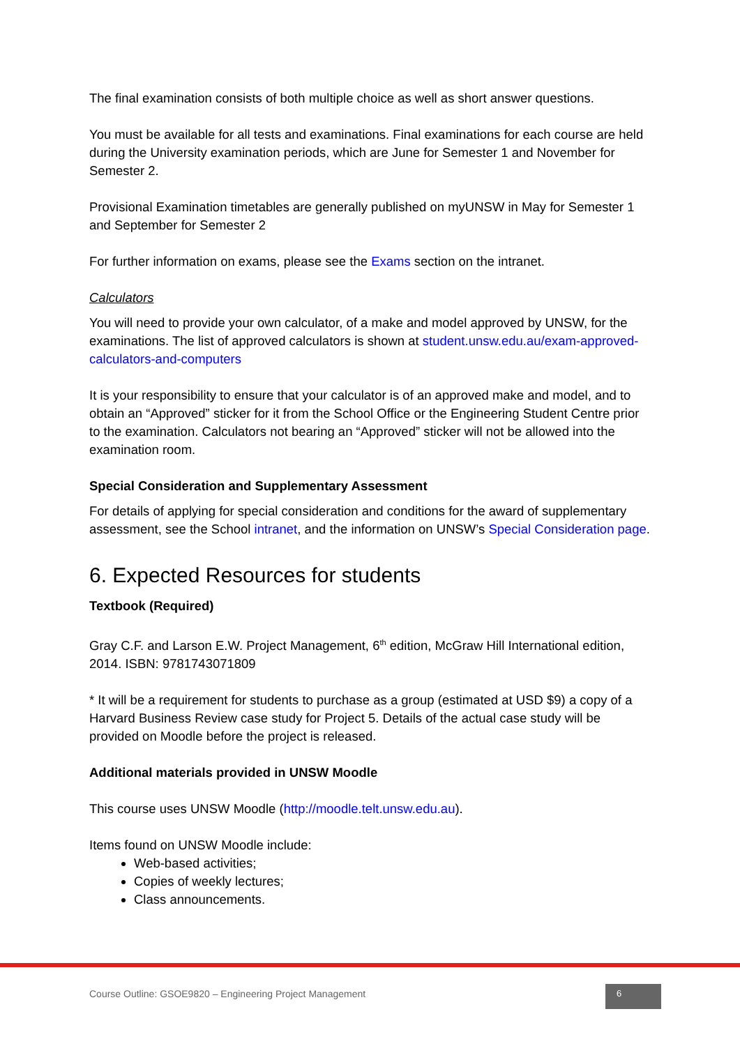The final examination consists of both multiple choice as well as short answer questions.
You must be available for all tests and examinations. Final examinations for each course are held during the University examination periods, which are June for Semester 1 and November for Semester 2.
Provisional Examination timetables are generally published on myUNSW in May for Semester 1 and September for Semester 2
For further information on exams, please see the Exams section on the intranet.
Calculators
You will need to provide your own calculator, of a make and model approved by UNSW, for the examinations. The list of approved calculators is shown at student.unsw.edu.au/exam-approved-calculators-and-computers
It is your responsibility to ensure that your calculator is of an approved make and model, and to obtain an “Approved” sticker for it from the School Office or the Engineering Student Centre prior to the examination. Calculators not bearing an “Approved” sticker will not be allowed into the examination room.
Special Consideration and Supplementary Assessment
For details of applying for special consideration and conditions for the award of supplementary assessment, see the School intranet, and the information on UNSW’s Special Consideration page.
6. Expected Resources for students
Textbook (Required)
Gray C.F. and Larson E.W. Project Management, 6<sup>th</sup> edition, McGraw Hill International edition, 2014. ISBN: 9781743071809
* It will be a requirement for students to purchase as a group (estimated at USD $9) a copy of a Harvard Business Review case study for Project 5. Details of the actual case study will be provided on Moodle before the project is released.
Additional materials provided in UNSW Moodle
This course uses UNSW Moodle (http://moodle.telt.unsw.edu.au).
Items found on UNSW Moodle include:
Web-based activities;
Copies of weekly lectures;
Class announcements.
Course Outline: GSOE9820 – Engineering Project Management
6